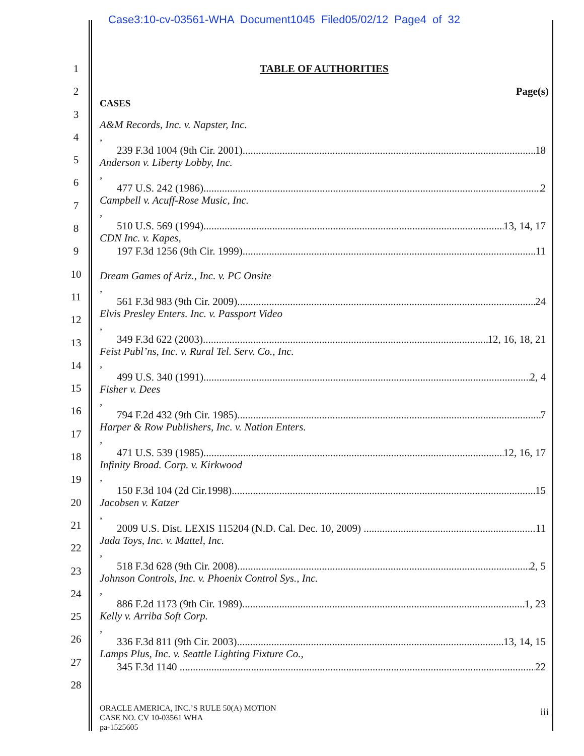Case3:10-cv-03561-WHA Document1045 Filed05/02/12 Page4 of 32
1
2
3
4
5
6
7
8
9
10
11
12
13
14
15
16
17
18
19
20
21
22
23
24
25
26
27
28
TABLE OF AUTHORITIES
Page(s)
CASES
A&M Records, Inc. v. Napster, Inc.,
239 F.3d 1004 (9th Cir. 2001) 18
Anderson v. Liberty Lobby, Inc.,
477 U.S. 242 (1986) 2
Campbell v. Acuff-Rose Music, Inc.,
510 U.S. 569 (1994) 13, 14, 17
CDN Inc. v. Kapes,
197 F.3d 1256 (9th Cir. 1999) 11
Dream Games of Ariz., Inc. v. PC Onsite,
561 F.3d 983 (9th Cir. 2009) 24
Elvis Presley Enters. Inc. v. Passport Video,
349 F.3d 622 (2003) 12, 16, 18, 21
Feist Publ’ns, Inc. v. Rural Tel. Serv. Co., Inc.,
499 U.S. 340 (1991) 2, 4
Fisher v. Dees,
794 F.2d 432 (9th Cir. 1985) 7
Harper & Row Publishers, Inc. v. Nation Enters.,
471 U.S. 539 (1985) 12, 16, 17
Infinity Broad. Corp. v. Kirkwood,
150 F.3d 104 (2d Cir.1998) 15
Jacobsen v. Katzer,
2009 U.S. Dist. LEXIS 115204 (N.D. Cal. Dec. 10, 2009) 11
Jada Toys, Inc. v. Mattel, Inc.,
518 F.3d 628 (9th Cir. 2008) 2, 5
Johnson Controls, Inc. v. Phoenix Control Sys., Inc.,
886 F.2d 1173 (9th Cir. 1989) 1, 23
Kelly v. Arriba Soft Corp.,
336 F.3d 811 (9th Cir. 2003) 13, 14, 15
Lamps Plus, Inc. v. Seattle Lighting Fixture Co.,
345 F.3d 1140 22
ORACLE AMERICA, INC.’S RULE 50(A) MOTION
CASE NO. CV 10-03561 WHA
pa-1525605
iii